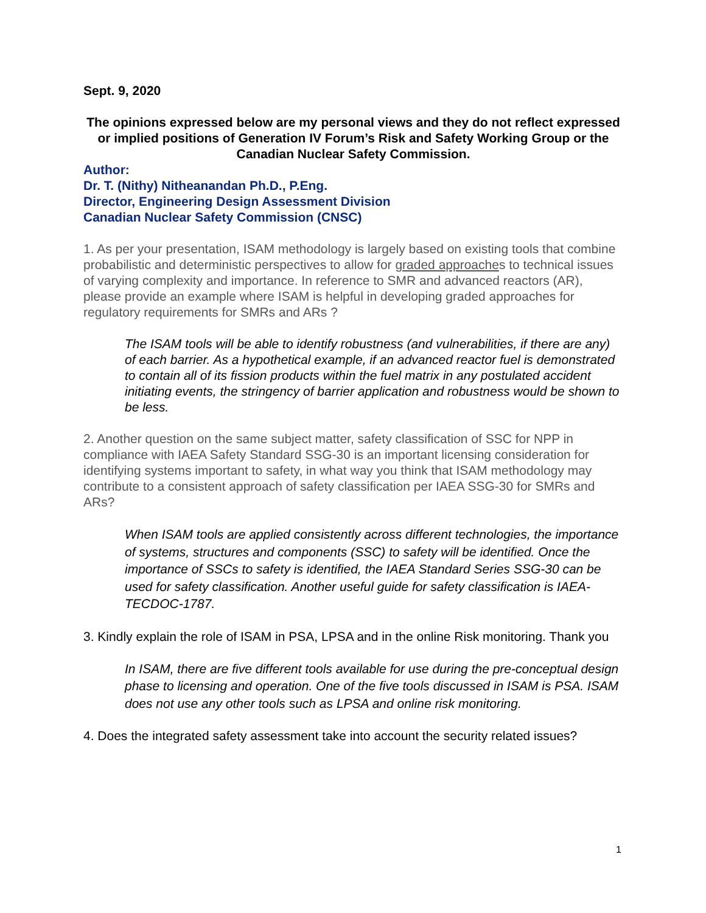Sept. 9, 2020
The opinions expressed below are my personal views and they do not reflect expressed or implied positions of Generation IV Forum’s Risk and Safety Working Group or the Canadian Nuclear Safety Commission.
Author:
Dr. T. (Nithy) Nitheanandan Ph.D., P.Eng.
Director, Engineering Design Assessment Division
Canadian Nuclear Safety Commission (CNSC)
1. As per your presentation, ISAM methodology is largely based on existing tools that combine probabilistic and deterministic perspectives to allow for graded approaches to technical issues of varying complexity and importance. In reference to SMR and advanced reactors (AR), please provide an example where ISAM is helpful in developing graded approaches for regulatory requirements for SMRs and ARs ?
The ISAM tools will be able to identify robustness (and vulnerabilities, if there are any) of each barrier. As a hypothetical example, if an advanced reactor fuel is demonstrated to contain all of its fission products within the fuel matrix in any postulated accident initiating events, the stringency of barrier application and robustness would be shown to be less.
2. Another question on the same subject matter, safety classification of SSC for NPP in compliance with IAEA Safety Standard SSG-30 is an important licensing consideration for identifying systems important to safety, in what way you think that ISAM methodology may contribute to a consistent approach of safety classification per IAEA SSG-30 for SMRs and ARs?
When ISAM tools are applied consistently across different technologies, the importance of systems, structures and components (SSC) to safety will be identified. Once the importance of SSCs to safety is identified, the IAEA Standard Series SSG-30 can be used for safety classification. Another useful guide for safety classification is IAEA-TECDOC-1787.
3. Kindly explain the role of ISAM in PSA, LPSA and in the online Risk monitoring. Thank you
In ISAM, there are five different tools available for use during the pre-conceptual design phase to licensing and operation. One of the five tools discussed in ISAM is PSA. ISAM does not use any other tools such as LPSA and online risk monitoring.
4. Does the integrated safety assessment take into account the security related issues?
1